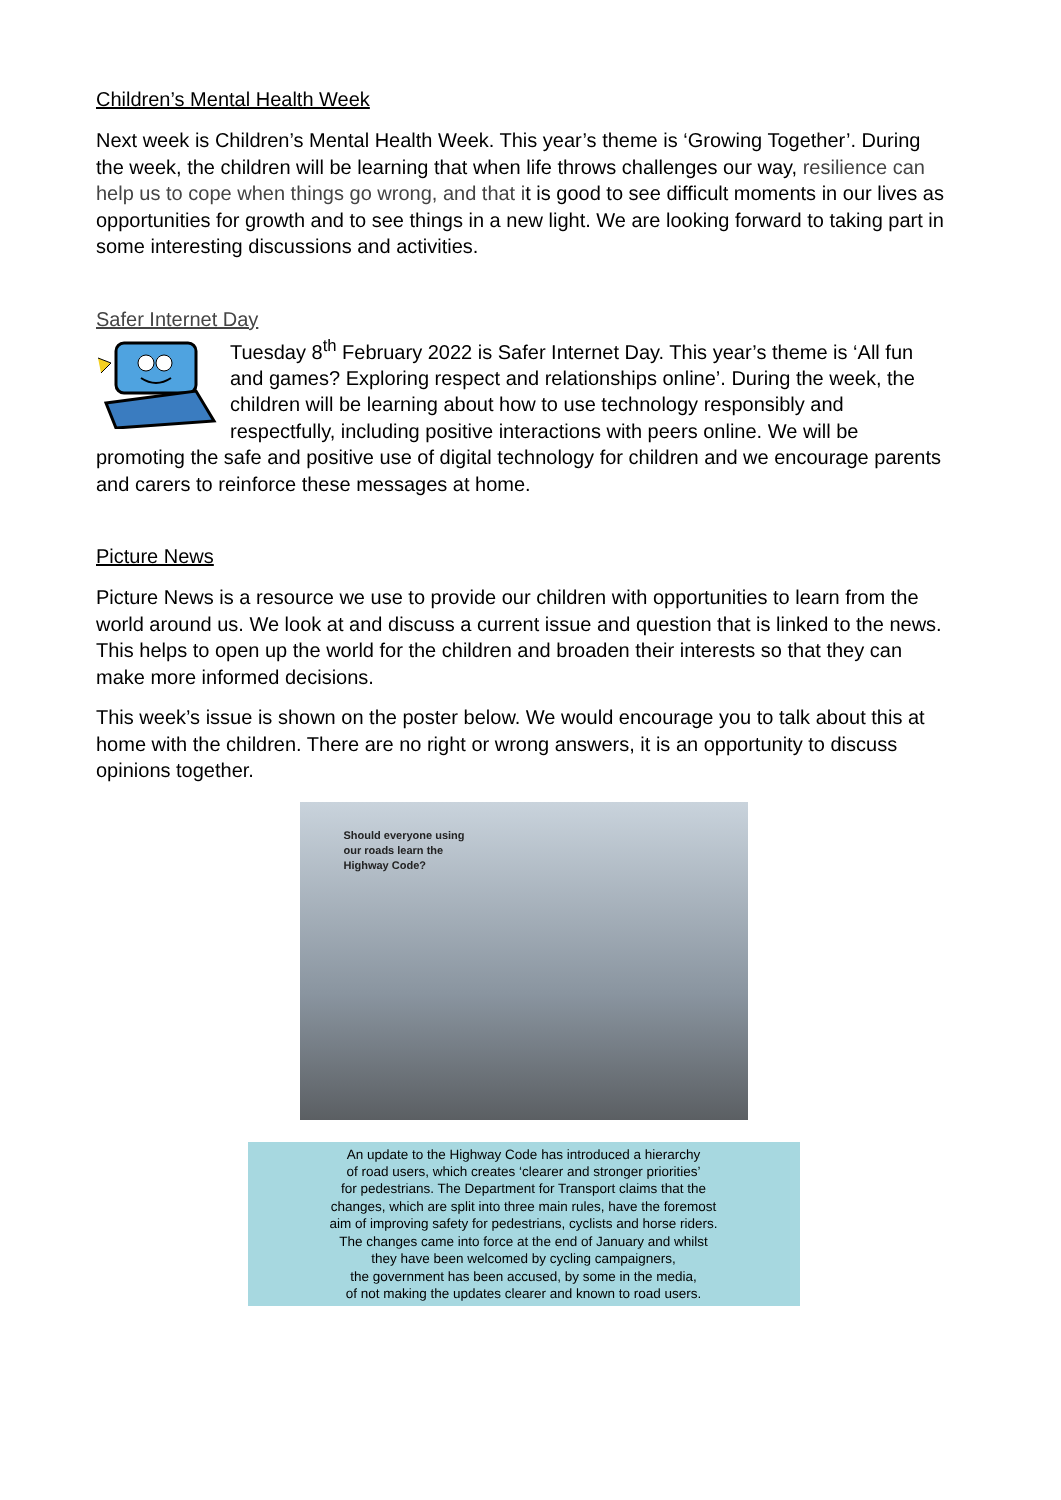Children’s Mental Health Week
Next week is Children’s Mental Health Week. This year’s theme is ‘Growing Together’. During the week, the children will be learning that when life throws challenges our way, resilience can help us to cope when things go wrong, and that it is good to see difficult moments in our lives as opportunities for growth and to see things in a new light. We are looking forward to taking part in some interesting discussions and activities.
Safer Internet Day
Tuesday 8<sup>th</sup> February 2022 is Safer Internet Day. This year’s theme is ‘All fun and games? Exploring respect and relationships online’. During the week, the children will be learning about how to use technology responsibly and respectfully, including positive interactions with peers online. We will be promoting the safe and positive use of digital technology for children and we encourage parents and carers to reinforce these messages at home.
Picture News
Picture News is a resource we use to provide our children with opportunities to learn from the world around us. We look at and discuss a current issue and question that is linked to the news. This helps to open up the world for the children and broaden their interests so that they can make more informed decisions.
This week’s issue is shown on the poster below. We would encourage you to talk about this at home with the children. There are no right or wrong answers, it is an opportunity to discuss opinions together.
Should everyone using
our roads learn the
Highway Code?
An update to the Highway Code has introduced a hierarchy
of road users, which creates ‘clearer and stronger priorities’
for pedestrians. The Department for Transport claims that the
changes, which are split into three main rules, have the foremost
aim of improving safety for pedestrians, cyclists and horse riders.
The changes came into force at the end of January and whilst
they have been welcomed by cycling campaigners,
the government has been accused, by some in the media,
of not making the updates clearer and known to road users.